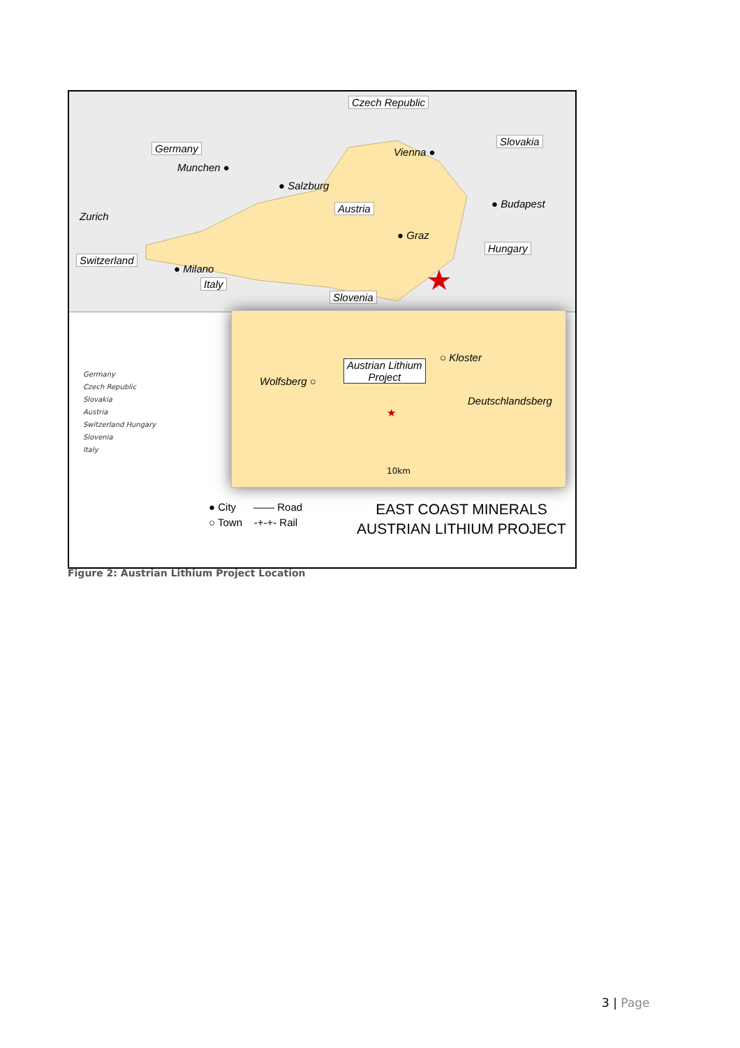Czech Republic
Germany
Slovakia
Munchen ●
Vienna ●
● Salzburg
Austria ● Budapest
Zurich
● Graz
Hungary
Switzerland
● Milano
Italy
Slovenia
Germany
Czech Republic
Slovakia
Austria
Switzerland Hungary
Slovenia
Italy
○ Kloster
Austrian Lithium
Project
Wolfsberg ○
Deutschlandsberg
★
10km
● City —— Road
○ Town -+-+- Rail
EAST COAST MINERALS
AUSTRIAN LITHIUM PROJECT
Figure 2: Austrian Lithium Project Location
3 | Page